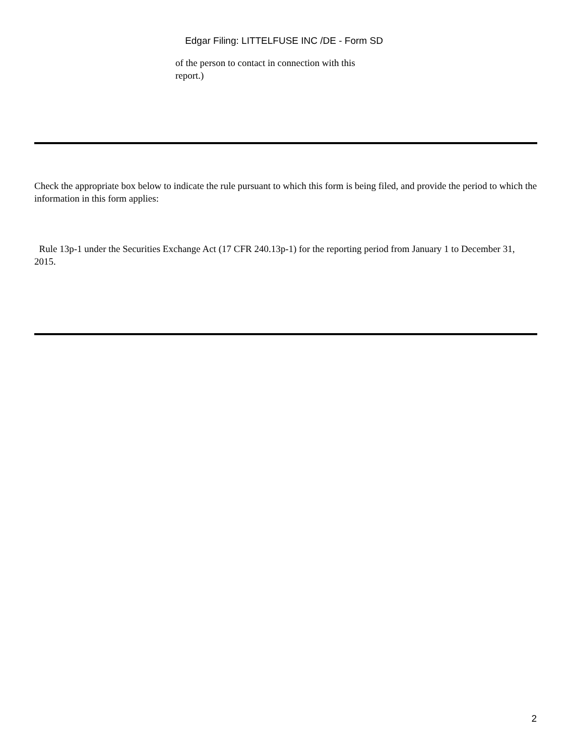Edgar Filing: LITTELFUSE INC /DE - Form SD
of the person to contact in connection with this report.)
Check the appropriate box below to indicate the rule pursuant to which this form is being filed, and provide the period to which the information in this form applies:
Rule 13p-1 under the Securities Exchange Act (17 CFR 240.13p-1) for the reporting period from January 1 to December 31, 2015.
2